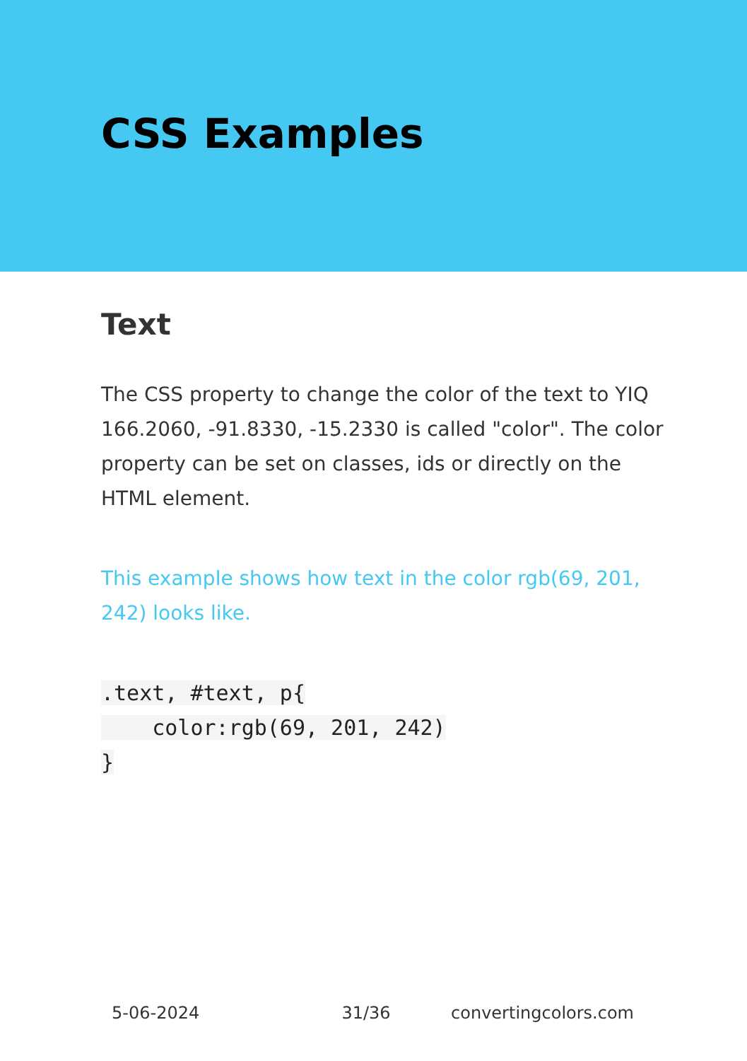CSS Examples
Text
The CSS property to change the color of the text to YIQ 166.2060, -91.8330, -15.2330 is called "color". The color property can be set on classes, ids or directly on the HTML element.
This example shows how text in the color rgb(69, 201, 242) looks like.
.text, #text, p{
    color:rgb(69, 201, 242)
}
5-06-2024 31/36 convertingcolors.com